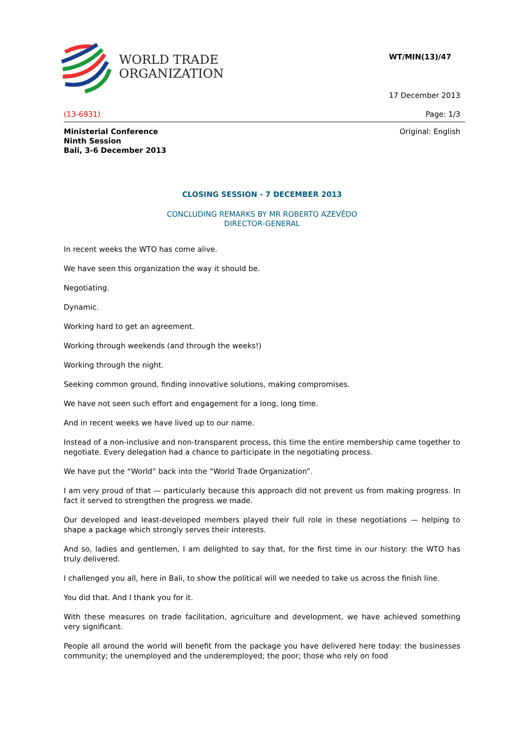WORLD TRADE
ORGANIZATION
WT/MIN(13)/47
17 December 2013
(13-6931) Page: 1/3
Ministerial Conference
Ninth Session
Bali, 3-6 December 2013
Original: English
CLOSING SESSION - 7 DECEMBER 2013
CONCLUDING REMARKS BY MR ROBERTO AZEVÊDO
DIRECTOR-GENERAL
In recent weeks the WTO has come alive.
We have seen this organization the way it should be.
Negotiating.
Dynamic.
Working hard to get an agreement.
Working through weekends (and through the weeks!)
Working through the night.
Seeking common ground, finding innovative solutions, making compromises.
We have not seen such effort and engagement for a long, long time.
And in recent weeks we have lived up to our name.
Instead of a non-inclusive and non-transparent process, this time the entire membership came together to negotiate. Every delegation had a chance to participate in the negotiating process.
We have put the “World” back into the “World Trade Organization”.
I am very proud of that — particularly because this approach did not prevent us from making progress. In fact it served to strengthen the progress we made.
Our developed and least-developed members played their full role in these negotiations — helping to shape a package which strongly serves their interests.
And so, ladies and gentlemen, I am delighted to say that, for the first time in our history: the WTO has truly delivered.
I challenged you all, here in Bali, to show the political will we needed to take us across the finish line.
You did that. And I thank you for it.
With these measures on trade facilitation, agriculture and development, we have achieved something very significant.
People all around the world will benefit from the package you have delivered here today: the businesses community; the unemployed and the underemployed; the poor; those who rely on food